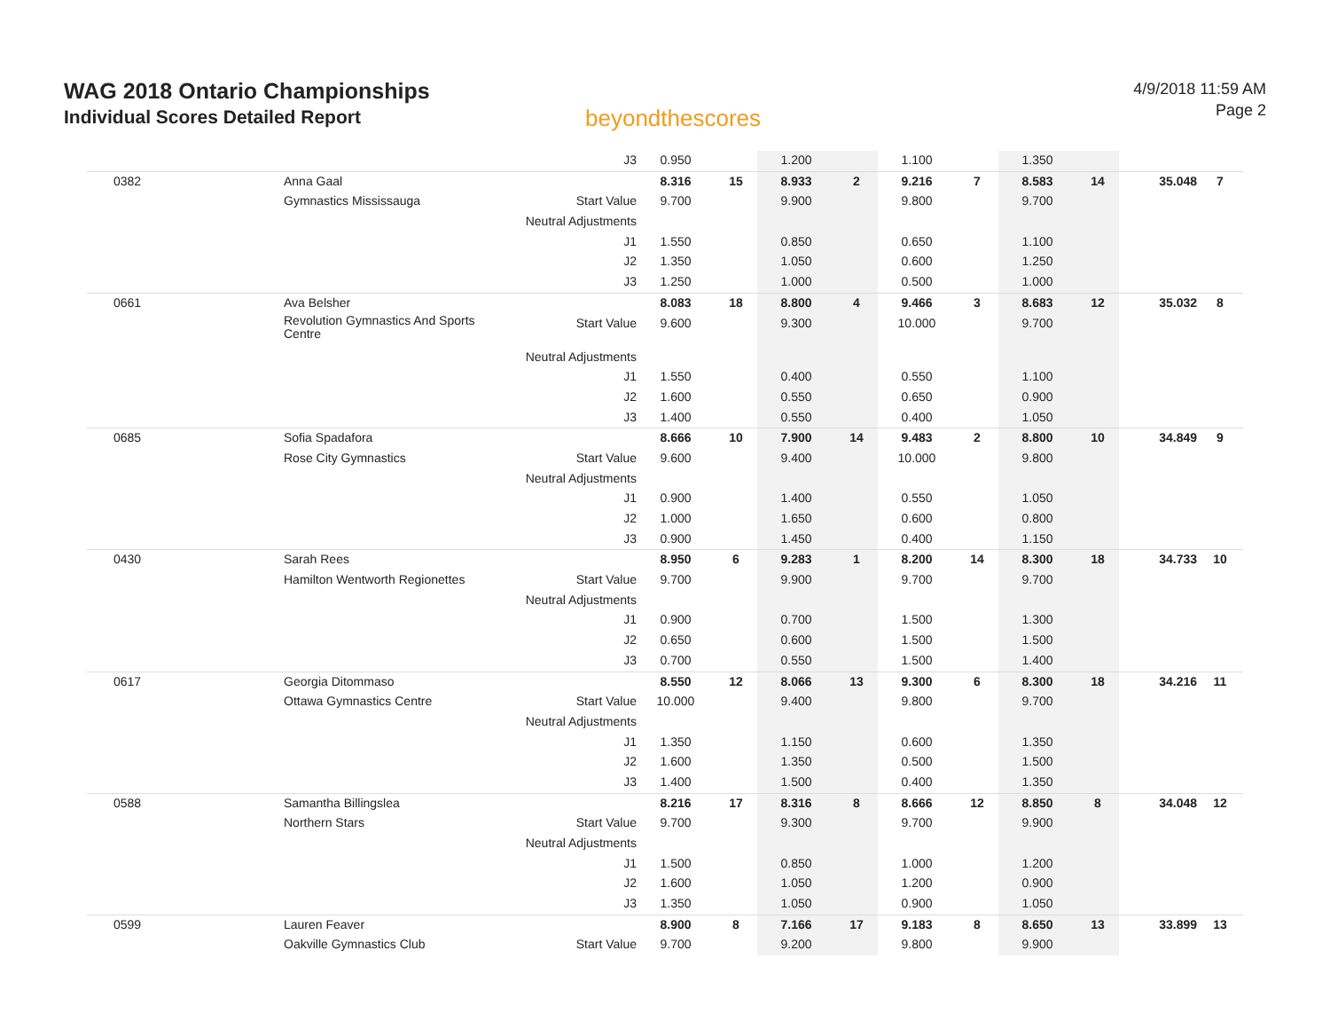WAG 2018 Ontario Championships
Individual Scores Detailed Report
beyondthescores
4/9/2018 11:59 AM
Page 2
| | | J3 | 0.950 | | 1.200 | | 1.100 | | 1.350 | | | |
| 0382 | Anna Gaal | | 8.316 | 15 | 8.933 | 2 | 9.216 | 7 | 8.583 | 14 | 35.048 | 7 |
| | Gymnastics Mississauga | Start Value | 9.700 | | 9.900 | | 9.800 | | 9.700 | | | |
| | | Neutral Adjustments | | | | | | | | | | |
| | | J1 | 1.550 | | 0.850 | | 0.650 | | 1.100 | | | |
| | | J2 | 1.350 | | 1.050 | | 0.600 | | 1.250 | | | |
| | | J3 | 1.250 | | 1.000 | | 0.500 | | 1.000 | | | |
| 0661 | Ava Belsher | | 8.083 | 18 | 8.800 | 4 | 9.466 | 3 | 8.683 | 12 | 35.032 | 8 |
| | Revolution Gymnastics And Sports Centre | Start Value | 9.600 | | 9.300 | | 10.000 | | 9.700 | | | |
| | | Neutral Adjustments | | | | | | | | | | |
| | | J1 | 1.550 | | 0.400 | | 0.550 | | 1.100 | | | |
| | | J2 | 1.600 | | 0.550 | | 0.650 | | 0.900 | | | |
| | | J3 | 1.400 | | 0.550 | | 0.400 | | 1.050 | | | |
| 0685 | Sofia Spadafora | | 8.666 | 10 | 7.900 | 14 | 9.483 | 2 | 8.800 | 10 | 34.849 | 9 |
| | Rose City Gymnastics | Start Value | 9.600 | | 9.400 | | 10.000 | | 9.800 | | | |
| | | Neutral Adjustments | | | | | | | | | | |
| | | J1 | 0.900 | | 1.400 | | 0.550 | | 1.050 | | | |
| | | J2 | 1.000 | | 1.650 | | 0.600 | | 0.800 | | | |
| | | J3 | 0.900 | | 1.450 | | 0.400 | | 1.150 | | | |
| 0430 | Sarah Rees | | 8.950 | 6 | 9.283 | 1 | 8.200 | 14 | 8.300 | 18 | 34.733 | 10 |
| | Hamilton Wentworth Regionettes | Start Value | 9.700 | | 9.900 | | 9.700 | | 9.700 | | | |
| | | Neutral Adjustments | | | | | | | | | | |
| | | J1 | 0.900 | | 0.700 | | 1.500 | | 1.300 | | | |
| | | J2 | 0.650 | | 0.600 | | 1.500 | | 1.500 | | | |
| | | J3 | 0.700 | | 0.550 | | 1.500 | | 1.400 | | | |
| 0617 | Georgia Ditommaso | | 8.550 | 12 | 8.066 | 13 | 9.300 | 6 | 8.300 | 18 | 34.216 | 11 |
| | Ottawa Gymnastics Centre | Start Value | 10.000 | | 9.400 | | 9.800 | | 9.700 | | | |
| | | Neutral Adjustments | | | | | | | | | | |
| | | J1 | 1.350 | | 1.150 | | 0.600 | | 1.350 | | | |
| | | J2 | 1.600 | | 1.350 | | 0.500 | | 1.500 | | | |
| | | J3 | 1.400 | | 1.500 | | 0.400 | | 1.350 | | | |
| 0588 | Samantha Billingslea | | 8.216 | 17 | 8.316 | 8 | 8.666 | 12 | 8.850 | 8 | 34.048 | 12 |
| | Northern Stars | Start Value | 9.700 | | 9.300 | | 9.700 | | 9.900 | | | |
| | | Neutral Adjustments | | | | | | | | | | |
| | | J1 | 1.500 | | 0.850 | | 1.000 | | 1.200 | | | |
| | | J2 | 1.600 | | 1.050 | | 1.200 | | 0.900 | | | |
| | | J3 | 1.350 | | 1.050 | | 0.900 | | 1.050 | | | |
| 0599 | Lauren Feaver | | 8.900 | 8 | 7.166 | 17 | 9.183 | 8 | 8.650 | 13 | 33.899 | 13 |
| | Oakville Gymnastics Club | Start Value | 9.700 | | 9.200 | | 9.800 | | 9.900 | | | |